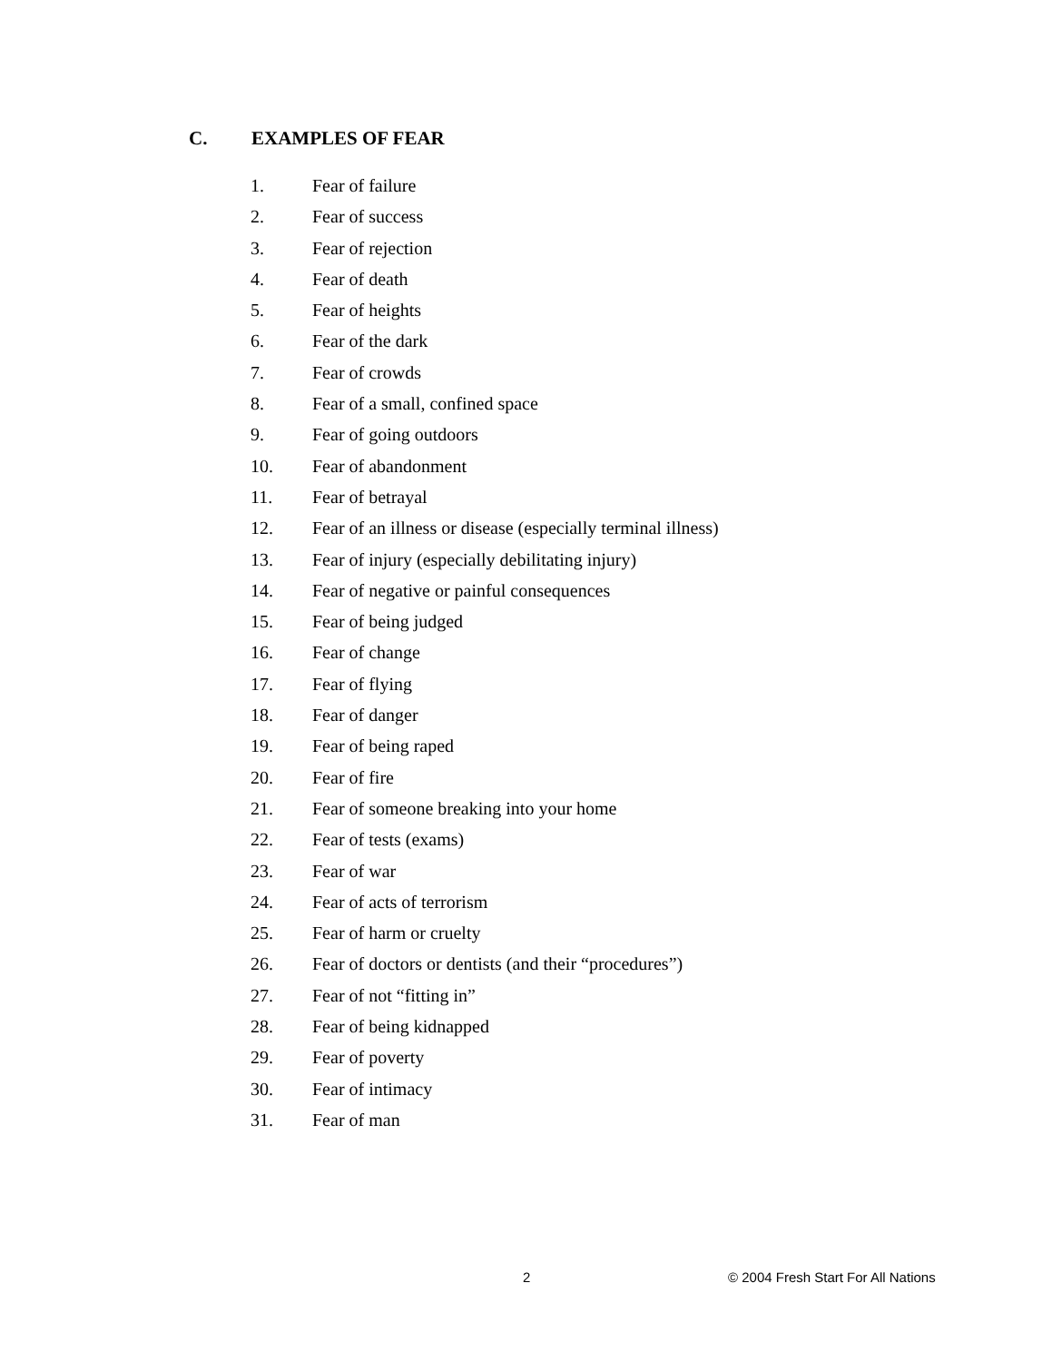C. EXAMPLES OF FEAR
1. Fear of failure
2. Fear of success
3. Fear of rejection
4. Fear of death
5. Fear of heights
6. Fear of the dark
7. Fear of crowds
8. Fear of a small, confined space
9. Fear of going outdoors
10. Fear of abandonment
11. Fear of betrayal
12. Fear of an illness or disease (especially terminal illness)
13. Fear of injury (especially debilitating injury)
14. Fear of negative or painful consequences
15. Fear of being judged
16. Fear of change
17. Fear of flying
18. Fear of danger
19. Fear of being raped
20. Fear of fire
21. Fear of someone breaking into your home
22. Fear of tests (exams)
23. Fear of war
24. Fear of acts of terrorism
25. Fear of harm or cruelty
26. Fear of doctors or dentists (and their “procedures”)
27. Fear of not “fitting in”
28. Fear of being kidnapped
29. Fear of poverty
30. Fear of intimacy
31. Fear of man
2 © 2004 Fresh Start For All Nations